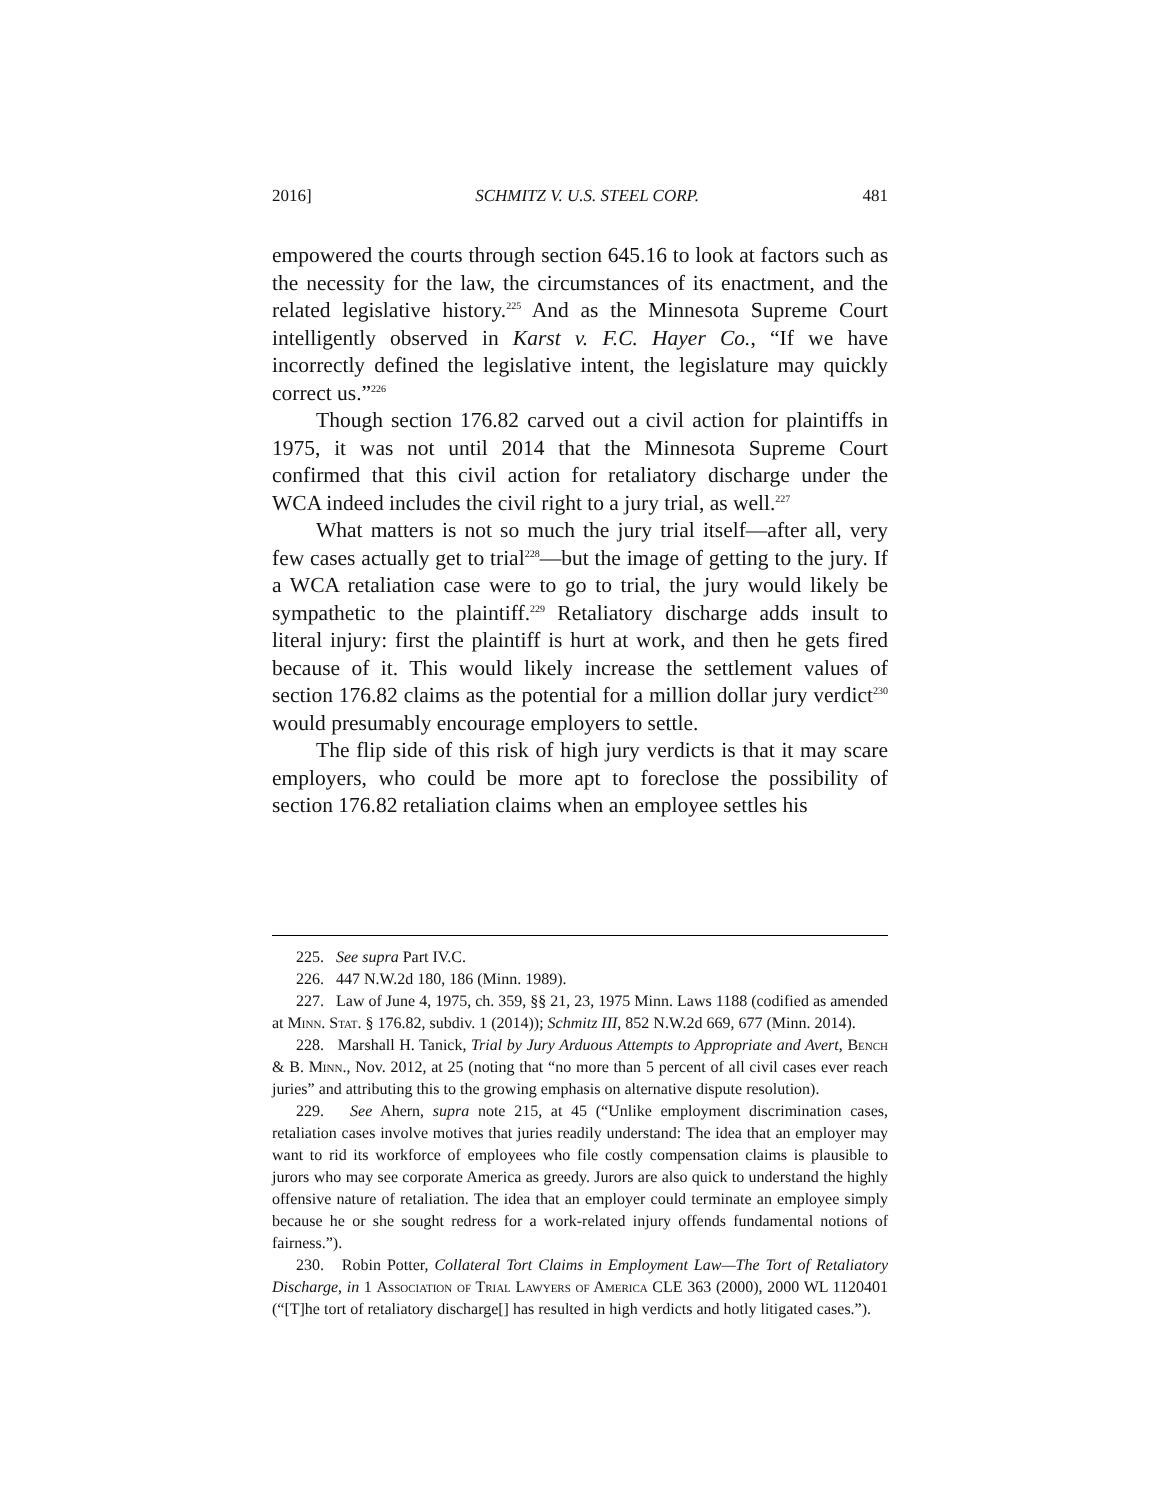2016] SCHMITZ V. U.S. STEEL CORP. 481
empowered the courts through section 645.16 to look at factors such as the necessity for the law, the circumstances of its enactment, and the related legislative history.<sup>225</sup> And as the Minnesota Supreme Court intelligently observed in Karst v. F.C. Hayer Co., “If we have incorrectly defined the legislative intent, the legislature may quickly correct us.”<sup>226</sup>
Though section 176.82 carved out a civil action for plaintiffs in 1975, it was not until 2014 that the Minnesota Supreme Court confirmed that this civil action for retaliatory discharge under the WCA indeed includes the civil right to a jury trial, as well.<sup>227</sup>
What matters is not so much the jury trial itself—after all, very few cases actually get to trial<sup>228</sup>—but the image of getting to the jury. If a WCA retaliation case were to go to trial, the jury would likely be sympathetic to the plaintiff.<sup>229</sup> Retaliatory discharge adds insult to literal injury: first the plaintiff is hurt at work, and then he gets fired because of it. This would likely increase the settlement values of section 176.82 claims as the potential for a million dollar jury verdict<sup>230</sup> would presumably encourage employers to settle.
The flip side of this risk of high jury verdicts is that it may scare employers, who could be more apt to foreclose the possibility of section 176.82 retaliation claims when an employee settles his
225. See supra Part IV.C.
226. 447 N.W.2d 180, 186 (Minn. 1989).
227. Law of June 4, 1975, ch. 359, §§ 21, 23, 1975 Minn. Laws 1188 (codified as amended at Minn. Stat. § 176.82, subdiv. 1 (2014)); Schmitz III, 852 N.W.2d 669, 677 (Minn. 2014).
228. Marshall H. Tanick, Trial by Jury Arduous Attempts to Appropriate and Avert, Bench & B. Minn., Nov. 2012, at 25 (noting that “no more than 5 percent of all civil cases ever reach juries” and attributing this to the growing emphasis on alternative dispute resolution).
229. See Ahern, supra note 215, at 45 (“Unlike employment discrimination cases, retaliation cases involve motives that juries readily understand: The idea that an employer may want to rid its workforce of employees who file costly compensation claims is plausible to jurors who may see corporate America as greedy. Jurors are also quick to understand the highly offensive nature of retaliation. The idea that an employer could terminate an employee simply because he or she sought redress for a work-related injury offends fundamental notions of fairness.”).
230. Robin Potter, Collateral Tort Claims in Employment Law—The Tort of Retaliatory Discharge, in 1 Association of Trial Lawyers of America CLE 363 (2000), 2000 WL 1120401 (“[T]he tort of retaliatory discharge[] has resulted in high verdicts and hotly litigated cases.”).